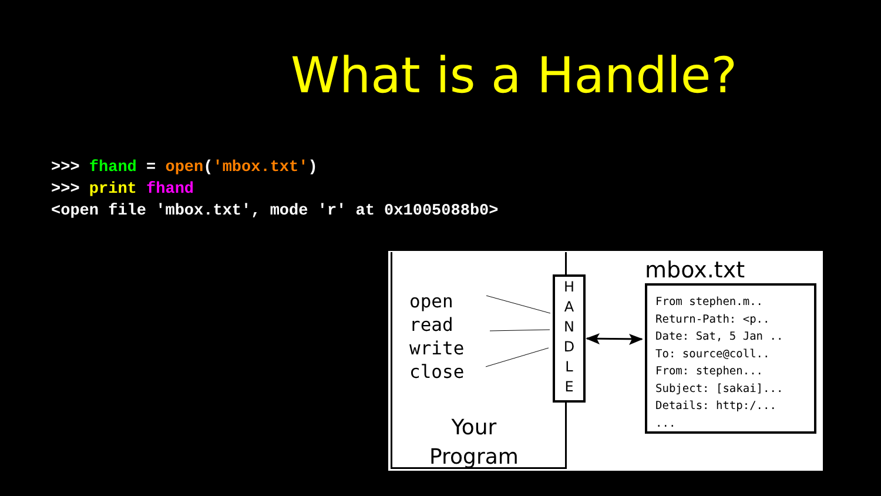What is a Handle?
>>> fhand = open('mbox.txt')
>>> print fhand
<open file 'mbox.txt', mode 'r' at 0x1005088b0>
open
read
write
close
Your
Program
H
A
N
D
L
E
mbox.txt
From stephen.m..
Return-Path: <p..
Date: Sat, 5 Jan ..
To: source@coll..
From: stephen...
Subject: [sakai]...
Details: http:/...
...